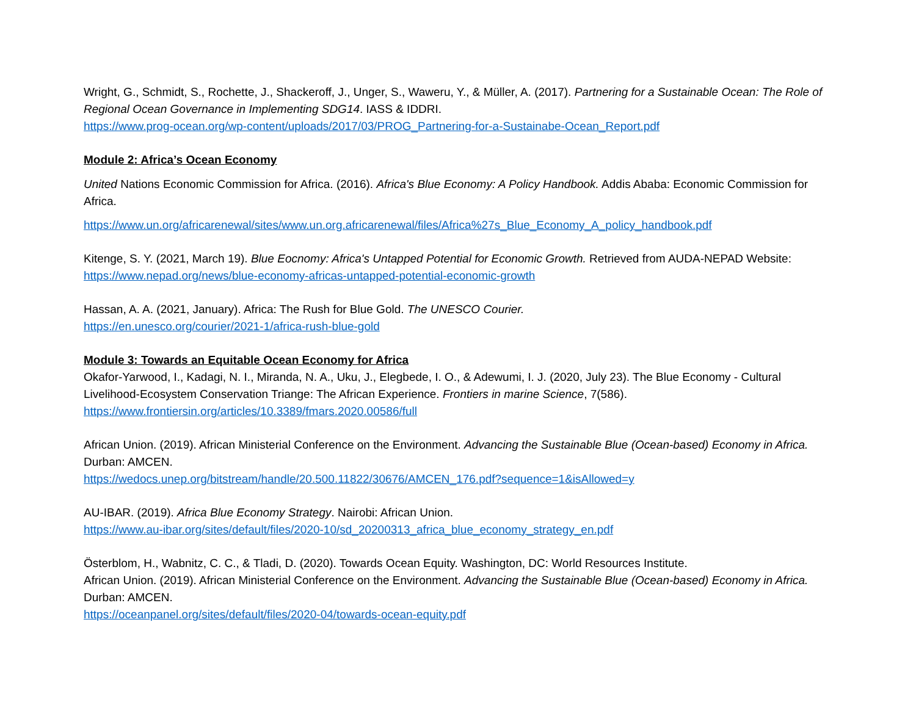Wright, G., Schmidt, S., Rochette, J., Shackeroff, J., Unger, S., Waweru, Y., & Müller, A. (2017). Partnering for a Sustainable Ocean: The Role of Regional Ocean Governance in Implementing SDG14. IASS & IDDRI.
https://www.prog-ocean.org/wp-content/uploads/2017/03/PROG_Partnering-for-a-Sustainabe-Ocean_Report.pdf
Module 2: Africa’s Ocean Economy
United Nations Economic Commission for Africa. (2016). Africa's Blue Economy: A Policy Handbook. Addis Ababa: Economic Commission for Africa.
https://www.un.org/africarenewal/sites/www.un.org.africarenewal/files/Africa%27s_Blue_Economy_A_policy_handbook.pdf
Kitenge, S. Y. (2021, March 19). Blue Eocnomy: Africa's Untapped Potential for Economic Growth. Retrieved from AUDA-NEPAD Website: https://www.nepad.org/news/blue-economy-africas-untapped-potential-economic-growth
Hassan, A. A. (2021, January). Africa: The Rush for Blue Gold. The UNESCO Courier.
https://en.unesco.org/courier/2021-1/africa-rush-blue-gold
Module 3: Towards an Equitable Ocean Economy for Africa
Okafor-Yarwood, I., Kadagi, N. I., Miranda, N. A., Uku, J., Elegbede, I. O., & Adewumi, I. J. (2020, July 23). The Blue Economy - Cultural Livelihood-Ecosystem Conservation Triange: The African Experience. Frontiers in marine Science, 7(586).
https://www.frontiersin.org/articles/10.3389/fmars.2020.00586/full
African Union. (2019). African Ministerial Conference on the Environment. Advancing the Sustainable Blue (Ocean-based) Economy in Africa. Durban: AMCEN.
https://wedocs.unep.org/bitstream/handle/20.500.11822/30676/AMCEN_176.pdf?sequence=1&isAllowed=y
AU-IBAR. (2019). Africa Blue Economy Strategy. Nairobi: African Union.
https://www.au-ibar.org/sites/default/files/2020-10/sd_20200313_africa_blue_economy_strategy_en.pdf
Österblom, H., Wabnitz, C. C., & Tladi, D. (2020). Towards Ocean Equity. Washington, DC: World Resources Institute.
African Union. (2019). African Ministerial Conference on the Environment. Advancing the Sustainable Blue (Ocean-based) Economy in Africa. Durban: AMCEN.
https://oceanpanel.org/sites/default/files/2020-04/towards-ocean-equity.pdf